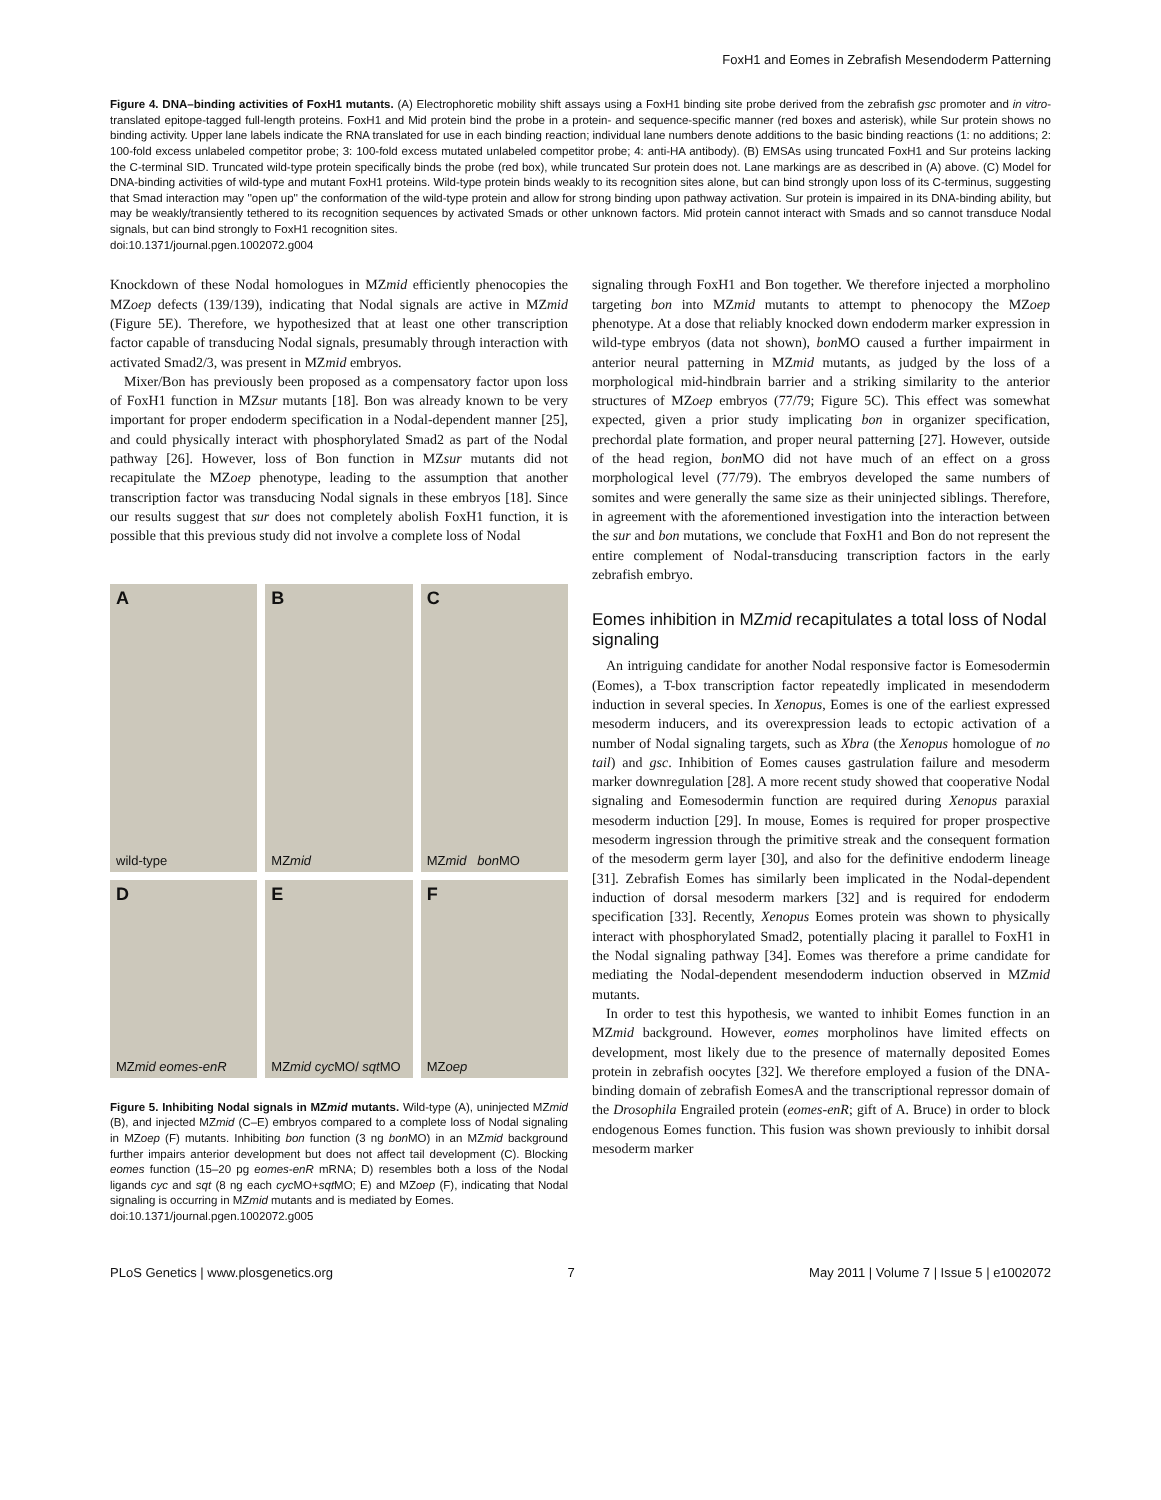FoxH1 and Eomes in Zebrafish Mesendoderm Patterning
Figure 4. DNA–binding activities of FoxH1 mutants. (A) Electrophoretic mobility shift assays using a FoxH1 binding site probe derived from the zebrafish gsc promoter and in vitro-translated epitope-tagged full-length proteins. FoxH1 and Mid protein bind the probe in a protein- and sequence-specific manner (red boxes and asterisk), while Sur protein shows no binding activity. Upper lane labels indicate the RNA translated for use in each binding reaction; individual lane numbers denote additions to the basic binding reactions (1: no additions; 2: 100-fold excess unlabeled competitor probe; 3: 100-fold excess mutated unlabeled competitor probe; 4: anti-HA antibody). (B) EMSAs using truncated FoxH1 and Sur proteins lacking the C-terminal SID. Truncated wild-type protein specifically binds the probe (red box), while truncated Sur protein does not. Lane markings are as described in (A) above. (C) Model for DNA-binding activities of wild-type and mutant FoxH1 proteins. Wild-type protein binds weakly to its recognition sites alone, but can bind strongly upon loss of its C-terminus, suggesting that Smad interaction may ''open up'' the conformation of the wild-type protein and allow for strong binding upon pathway activation. Sur protein is impaired in its DNA-binding ability, but may be weakly/transiently tethered to its recognition sequences by activated Smads or other unknown factors. Mid protein cannot interact with Smads and so cannot transduce Nodal signals, but can bind strongly to FoxH1 recognition sites.
doi:10.1371/journal.pgen.1002072.g004
Knockdown of these Nodal homologues in MZmid efficiently phenocopies the MZoep defects (139/139), indicating that Nodal signals are active in MZmid (Figure 5E). Therefore, we hypothesized that at least one other transcription factor capable of transducing Nodal signals, presumably through interaction with activated Smad2/3, was present in MZmid embryos.
Mixer/Bon has previously been proposed as a compensatory factor upon loss of FoxH1 function in MZsur mutants [18]. Bon was already known to be very important for proper endoderm specification in a Nodal-dependent manner [25], and could physically interact with phosphorylated Smad2 as part of the Nodal pathway [26]. However, loss of Bon function in MZsur mutants did not recapitulate the MZoep phenotype, leading to the assumption that another transcription factor was transducing Nodal signals in these embryos [18]. Since our results suggest that sur does not completely abolish FoxH1 function, it is possible that this previous study did not involve a complete loss of Nodal
A
wild-type
B
MZmid
C
MZmid bon MO
D
MZmid eomes-enR
E
MZmid cyc MO/ sqt MO
F
MZoep
Figure 5. Inhibiting Nodal signals in MZmid mutants. Wild-type (A), uninjected MZmid (B), and injected MZmid (C–E) embryos compared to a complete loss of Nodal signaling in MZoep (F) mutants. Inhibiting bon function (3 ng bon MO) in an MZmid background further impairs anterior development but does not affect tail development (C). Blocking eomes function (15–20 pg eomes-enR mRNA; D) resembles both a loss of the Nodal ligands cyc and sqt (8 ng each cyc MO+sqt MO; E) and MZoep (F), indicating that Nodal signaling is occurring in MZmid mutants and is mediated by Eomes.
doi:10.1371/journal.pgen.1002072.g005
signaling through FoxH1 and Bon together. We therefore injected a morpholino targeting bon into MZmid mutants to attempt to phenocopy the MZoep phenotype. At a dose that reliably knocked down endoderm marker expression in wild-type embryos (data not shown), bon MO caused a further impairment in anterior neural patterning in MZmid mutants, as judged by the loss of a morphological mid-hindbrain barrier and a striking similarity to the anterior structures of MZoep embryos (77/79; Figure 5C). This effect was somewhat expected, given a prior study implicating bon in organizer specification, prechordal plate formation, and proper neural patterning [27]. However, outside of the head region, bon MO did not have much of an effect on a gross morphological level (77/79). The embryos developed the same numbers of somites and were generally the same size as their uninjected siblings. Therefore, in agreement with the aforementioned investigation into the interaction between the sur and bon mutations, we conclude that FoxH1 and Bon do not represent the entire complement of Nodal-transducing transcription factors in the early zebrafish embryo.
Eomes inhibition in MZmid recapitulates a total loss of Nodal signaling
An intriguing candidate for another Nodal responsive factor is Eomesodermin (Eomes), a T-box transcription factor repeatedly implicated in mesendoderm induction in several species. In Xenopus, Eomes is one of the earliest expressed mesoderm inducers, and its overexpression leads to ectopic activation of a number of Nodal signaling targets, such as Xbra (the Xenopus homologue of no tail) and gsc. Inhibition of Eomes causes gastrulation failure and mesoderm marker downregulation [28]. A more recent study showed that cooperative Nodal signaling and Eomesodermin function are required during Xenopus paraxial mesoderm induction [29]. In mouse, Eomes is required for proper prospective mesoderm ingression through the primitive streak and the consequent formation of the mesoderm germ layer [30], and also for the definitive endoderm lineage [31]. Zebrafish Eomes has similarly been implicated in the Nodal-dependent induction of dorsal mesoderm markers [32] and is required for endoderm specification [33]. Recently, Xenopus Eomes protein was shown to physically interact with phosphorylated Smad2, potentially placing it parallel to FoxH1 in the Nodal signaling pathway [34]. Eomes was therefore a prime candidate for mediating the Nodal-dependent mesendoderm induction observed in MZmid mutants.
In order to test this hypothesis, we wanted to inhibit Eomes function in an MZmid background. However, eomes morpholinos have limited effects on development, most likely due to the presence of maternally deposited Eomes protein in zebrafish oocytes [32]. We therefore employed a fusion of the DNA-binding domain of zebrafish EomesA and the transcriptional repressor domain of the Drosophila Engrailed protein (eomes-enR; gift of A. Bruce) in order to block endogenous Eomes function. This fusion was shown previously to inhibit dorsal mesoderm marker
PLoS Genetics | www.plosgenetics.org 7 May 2011 | Volume 7 | Issue 5 | e1002072